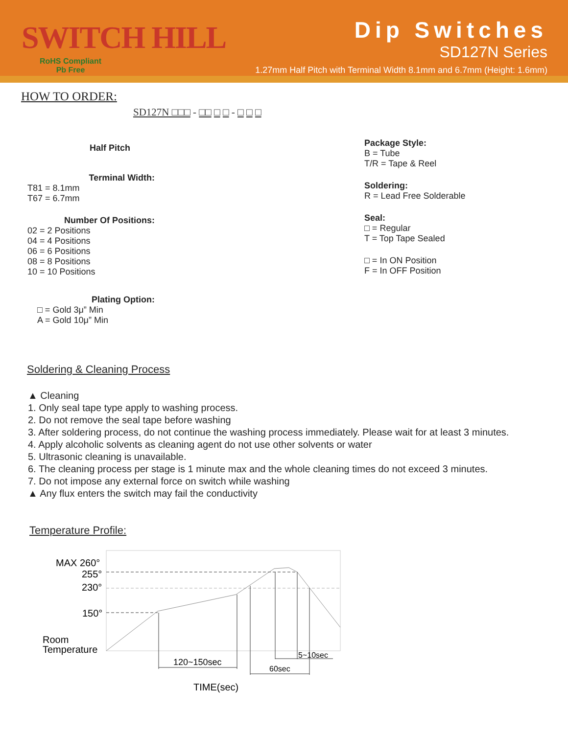SWITCH HILL
RoHS Compliant
Pb Free
Dip Switches
SD127N Series
1.27mm Half Pitch with Terminal Width 8.1mm and 6.7mm (Height: 1.6mm)
HOW TO ORDER:
SD127N □□□ - □□ □ □ - □ □ □
Half Pitch
Terminal Width:
T81 = 8.1mm
T67 = 6.7mm
Number Of Positions:
02 = 2 Positions
04 = 4 Positions
06 = 6 Positions
08 = 8 Positions
10 = 10 Positions
Plating Option:
□ = Gold 3μ” Min
A = Gold 10μ” Min
Package Style:
B = Tube
T/R = Tape & Reel
Soldering:
R = Lead Free Solderable
Seal:
□ = Regular
T = Top Tape Sealed
□ = In ON Position
F = In OFF Position
Soldering & Cleaning Process
▲ Cleaning
1. Only seal tape type apply to washing process.
2. Do not remove the seal tape before washing
3. After soldering process, do not continue the washing process immediately. Please wait for at least 3 minutes.
4. Apply alcoholic solvents as cleaning agent do not use other solvents or water
5. Ultrasonic cleaning is unavailable.
6. The cleaning process per stage is 1 minute max and the whole cleaning times do not exceed 3 minutes.
7. Do not impose any external force on switch while washing
▲ Any flux enters the switch may fail the conductivity
Temperature Profile:
MAX 260°
255°
230°
150°
Room
Temperature
120~150sec
60sec
5~10sec
TIME(sec)